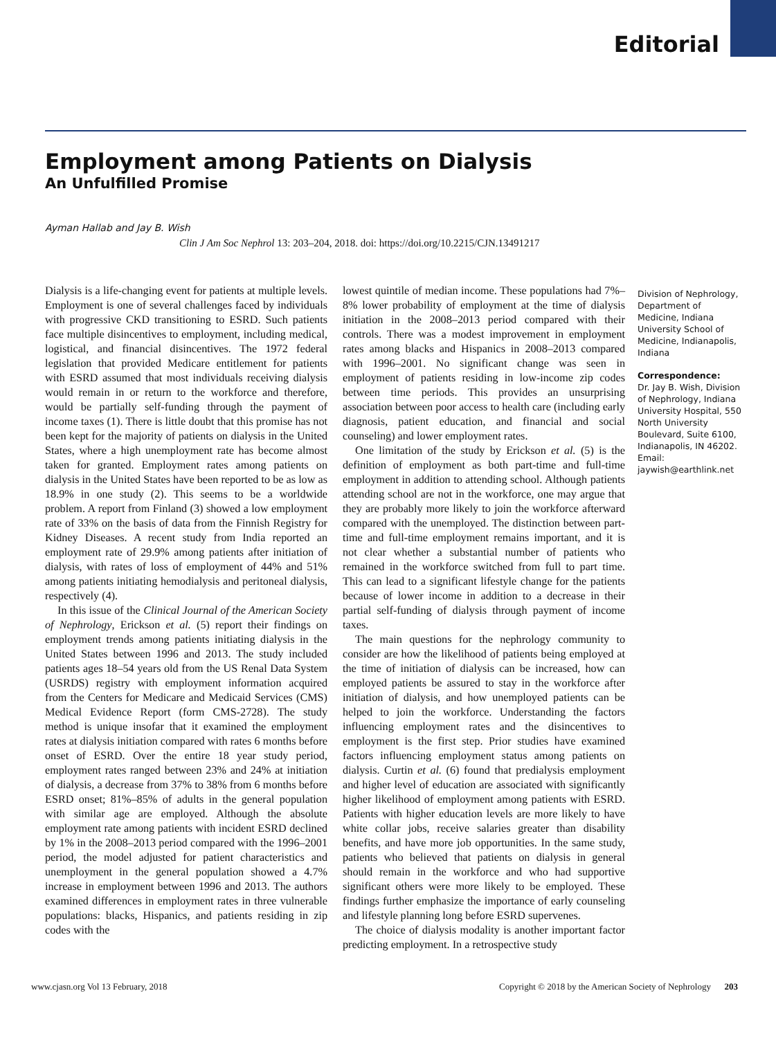Editorial
Employment among Patients on Dialysis
An Unfulfilled Promise
Ayman Hallab and Jay B. Wish
Clin J Am Soc Nephrol 13: 203–204, 2018. doi: https://doi.org/10.2215/CJN.13491217
Dialysis is a life-changing event for patients at multiple levels. Employment is one of several challenges faced by individuals with progressive CKD transitioning to ESRD. Such patients face multiple disincentives to employment, including medical, logistical, and financial disincentives. The 1972 federal legislation that provided Medicare entitlement for patients with ESRD assumed that most individuals receiving dialysis would remain in or return to the workforce and therefore, would be partially self-funding through the payment of income taxes (1). There is little doubt that this promise has not been kept for the majority of patients on dialysis in the United States, where a high unemployment rate has become almost taken for granted. Employment rates among patients on dialysis in the United States have been reported to be as low as 18.9% in one study (2). This seems to be a worldwide problem. A report from Finland (3) showed a low employment rate of 33% on the basis of data from the Finnish Registry for Kidney Diseases. A recent study from India reported an employment rate of 29.9% among patients after initiation of dialysis, with rates of loss of employment of 44% and 51% among patients initiating hemodialysis and peritoneal dialysis, respectively (4).
In this issue of the Clinical Journal of the American Society of Nephrology, Erickson et al. (5) report their findings on employment trends among patients initiating dialysis in the United States between 1996 and 2013. The study included patients ages 18–54 years old from the US Renal Data System (USRDS) registry with employment information acquired from the Centers for Medicare and Medicaid Services (CMS) Medical Evidence Report (form CMS-2728). The study method is unique insofar that it examined the employment rates at dialysis initiation compared with rates 6 months before onset of ESRD. Over the entire 18 year study period, employment rates ranged between 23% and 24% at initiation of dialysis, a decrease from 37% to 38% from 6 months before ESRD onset; 81%–85% of adults in the general population with similar age are employed. Although the absolute employment rate among patients with incident ESRD declined by 1% in the 2008–2013 period compared with the 1996–2001 period, the model adjusted for patient characteristics and unemployment in the general population showed a 4.7% increase in employment between 1996 and 2013. The authors examined differences in employment rates in three vulnerable populations: blacks, Hispanics, and patients residing in zip codes with the
lowest quintile of median income. These populations had 7%–8% lower probability of employment at the time of dialysis initiation in the 2008–2013 period compared with their controls. There was a modest improvement in employment rates among blacks and Hispanics in 2008–2013 compared with 1996–2001. No significant change was seen in employment of patients residing in low-income zip codes between time periods. This provides an unsurprising association between poor access to health care (including early diagnosis, patient education, and financial and social counseling) and lower employment rates.
One limitation of the study by Erickson et al. (5) is the definition of employment as both part-time and full-time employment in addition to attending school. Although patients attending school are not in the workforce, one may argue that they are probably more likely to join the workforce afterward compared with the unemployed. The distinction between part-time and full-time employment remains important, and it is not clear whether a substantial number of patients who remained in the workforce switched from full to part time. This can lead to a significant lifestyle change for the patients because of lower income in addition to a decrease in their partial self-funding of dialysis through payment of income taxes.
The main questions for the nephrology community to consider are how the likelihood of patients being employed at the time of initiation of dialysis can be increased, how can employed patients be assured to stay in the workforce after initiation of dialysis, and how unemployed patients can be helped to join the workforce. Understanding the factors influencing employment rates and the disincentives to employment is the first step. Prior studies have examined factors influencing employment status among patients on dialysis. Curtin et al. (6) found that predialysis employment and higher level of education are associated with significantly higher likelihood of employment among patients with ESRD. Patients with higher education levels are more likely to have white collar jobs, receive salaries greater than disability benefits, and have more job opportunities. In the same study, patients who believed that patients on dialysis in general should remain in the workforce and who had supportive significant others were more likely to be employed. These findings further emphasize the importance of early counseling and lifestyle planning long before ESRD supervenes.
The choice of dialysis modality is another important factor predicting employment. In a retrospective study
Division of Nephrology, Department of Medicine, Indiana University School of Medicine, Indianapolis, Indiana
Correspondence:
Dr. Jay B. Wish, Division of Nephrology, Indiana University Hospital, 550 North University Boulevard, Suite 6100, Indianapolis, IN 46202. Email: jaywish@earthlink.net
www.cjasn.org Vol 13 February, 2018 Copyright © 2018 by the American Society of Nephrology 203